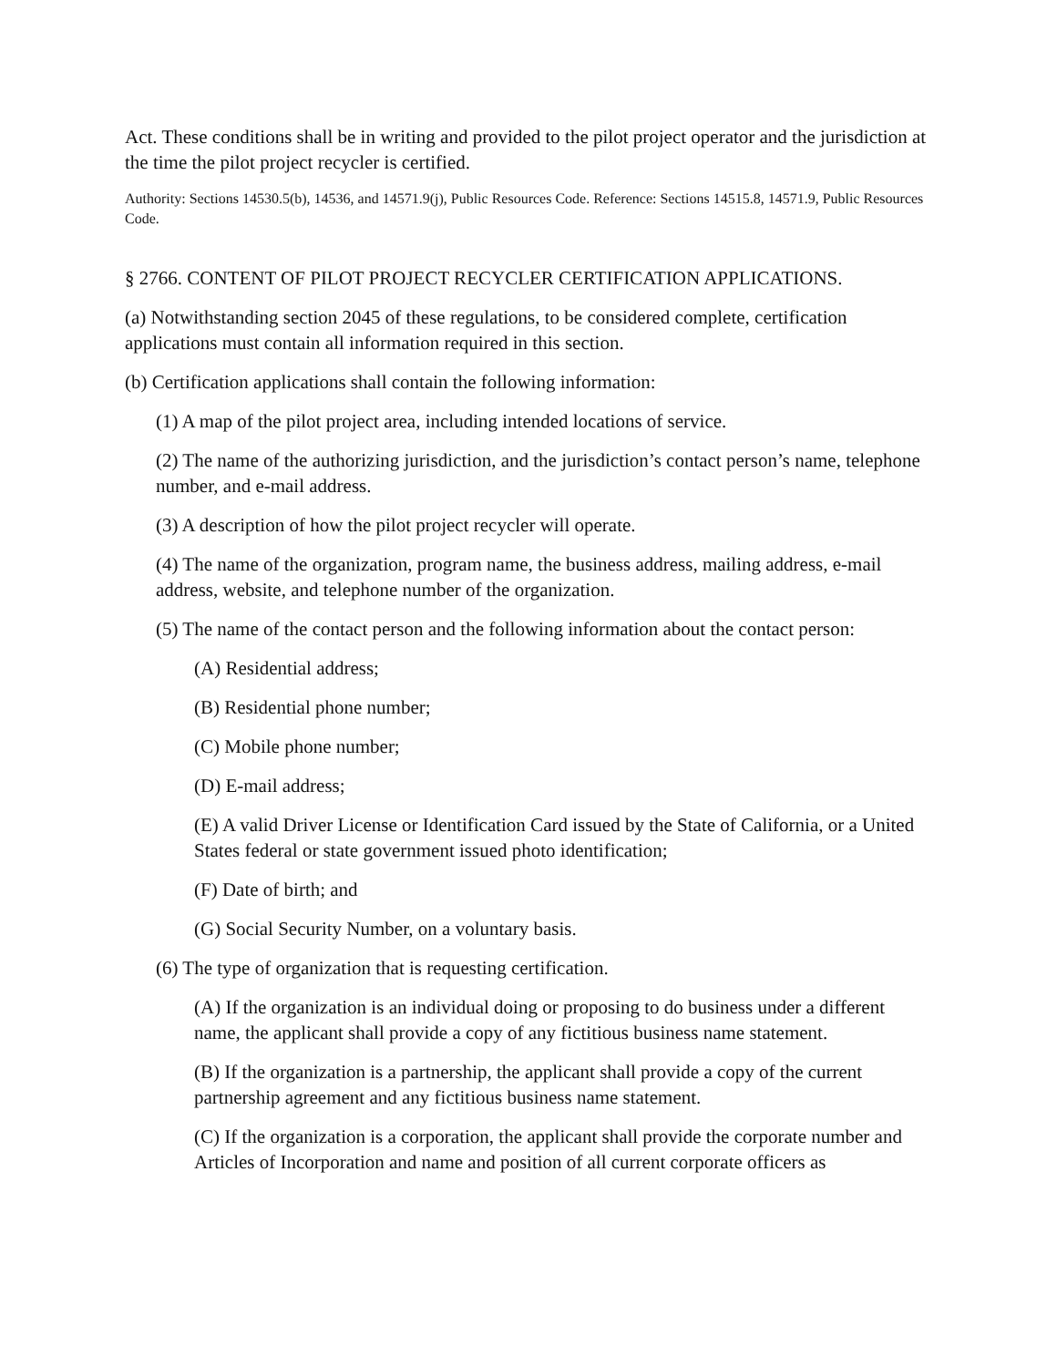Act. These conditions shall be in writing and provided to the pilot project operator and the jurisdiction at the time the pilot project recycler is certified.
Authority: Sections 14530.5(b), 14536, and 14571.9(j), Public Resources Code. Reference: Sections 14515.8, 14571.9, Public Resources Code.
§ 2766. CONTENT OF PILOT PROJECT RECYCLER CERTIFICATION APPLICATIONS.
(a) Notwithstanding section 2045 of these regulations, to be considered complete, certification applications must contain all information required in this section.
(b) Certification applications shall contain the following information:
(1) A map of the pilot project area, including intended locations of service.
(2) The name of the authorizing jurisdiction, and the jurisdiction’s contact person’s name, telephone number, and e-mail address.
(3) A description of how the pilot project recycler will operate.
(4) The name of the organization, program name, the business address, mailing address, e-mail address, website, and telephone number of the organization.
(5) The name of the contact person and the following information about the contact person:
(A) Residential address;
(B) Residential phone number;
(C) Mobile phone number;
(D) E-mail address;
(E) A valid Driver License or Identification Card issued by the State of California, or a United States federal or state government issued photo identification;
(F) Date of birth; and
(G) Social Security Number, on a voluntary basis.
(6) The type of organization that is requesting certification.
(A) If the organization is an individual doing or proposing to do business under a different name, the applicant shall provide a copy of any fictitious business name statement.
(B) If the organization is a partnership, the applicant shall provide a copy of the current partnership agreement and any fictitious business name statement.
(C) If the organization is a corporation, the applicant shall provide the corporate number and Articles of Incorporation and name and position of all current corporate officers as